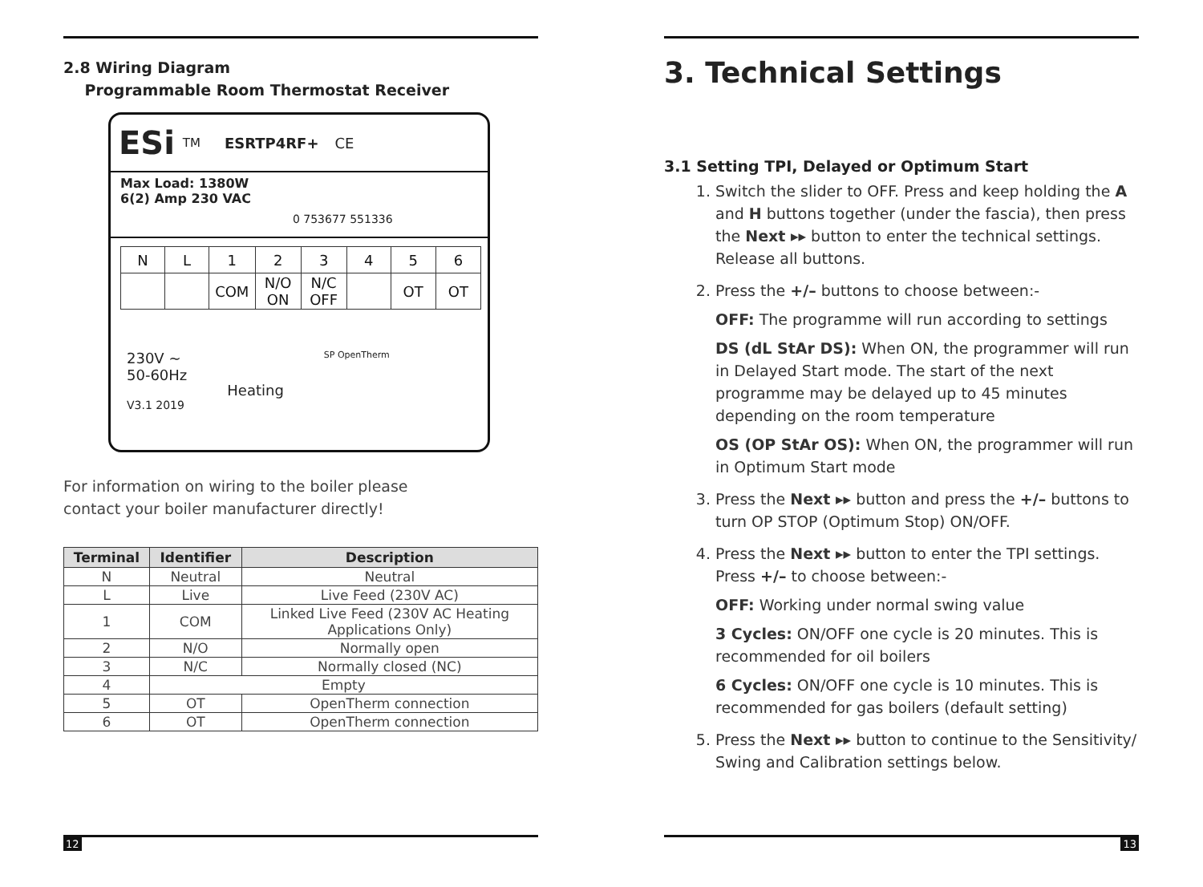2.8 Wiring Diagram
Programmable Room Thermostat Receiver
ESi<sup>TM</sup> ESRTP4RF+ CE
Max Load: 1380W
6(2) Amp 230 VAC 0 753677 551336
| N | L | 1 | 2 | 3 | 4 | 5 | 6 |
| | | COM | N/O ON | N/C OFF | | OT | OT |
230V ~
50-60Hz Heating SP OpenTherm
V3.1 2019
For information on wiring to the boiler please
contact your boiler manufacturer directly!
| Terminal | Identifier | Description |
| --- | --- | --- |
| N | Neutral | Neutral |
| L | Live | Live Feed (230V AC) |
| 1 | COM | Linked Live Feed (230V AC Heating Applications Only) |
| 2 | N/O | Normally open |
| 3 | N/C | Normally closed (NC) |
| 4 | Empty | |
| 5 | OT | OpenTherm connection |
| 6 | OT | OpenTherm connection |
12
3. Technical Settings
3.1 Setting TPI, Delayed or Optimum Start
1. Switch the slider to OFF. Press and keep holding the A and H buttons together (under the fascia), then press the Next ▸▸ button to enter the technical settings. Release all buttons.
2. Press the +/– buttons to choose between:-
OFF: The programme will run according to settings
DS (dL StAr DS): When ON, the programmer will run in Delayed Start mode. The start of the next programme may be delayed up to 45 minutes depending on the room temperature
OS (OP StAr OS): When ON, the programmer will run in Optimum Start mode
3. Press the Next ▸▸ button and press the +/– buttons to turn OP STOP (Optimum Stop) ON/OFF.
4. Press the Next ▸▸ button to enter the TPI settings. Press +/– to choose between:-
OFF: Working under normal swing value
3 Cycles: ON/OFF one cycle is 20 minutes. This is recommended for oil boilers
6 Cycles: ON/OFF one cycle is 10 minutes. This is recommended for gas boilers (default setting)
5. Press the Next ▸▸ button to continue to the Sensitivity/ Swing and Calibration settings below.
13